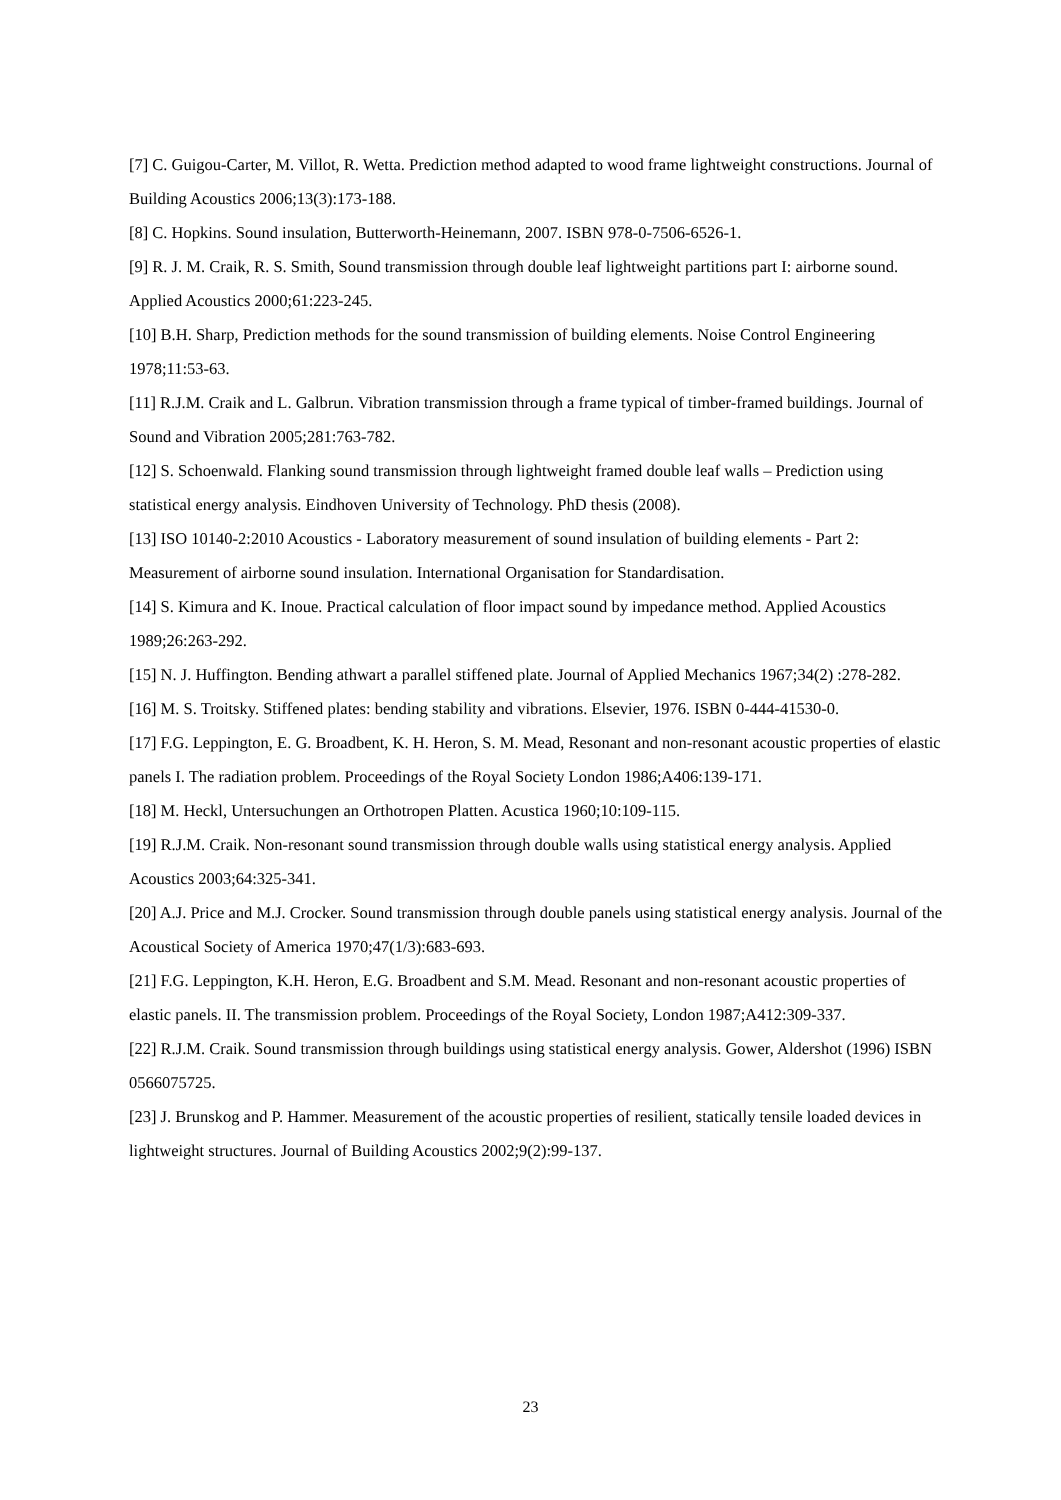[7] C. Guigou-Carter, M. Villot, R. Wetta. Prediction method adapted to wood frame lightweight constructions. Journal of Building Acoustics 2006;13(3):173-188.
[8] C. Hopkins. Sound insulation, Butterworth-Heinemann, 2007. ISBN 978-0-7506-6526-1.
[9] R. J. M. Craik, R. S. Smith, Sound transmission through double leaf lightweight partitions part I: airborne sound. Applied Acoustics 2000;61:223-245.
[10] B.H. Sharp, Prediction methods for the sound transmission of building elements. Noise Control Engineering 1978;11:53-63.
[11] R.J.M. Craik and L. Galbrun. Vibration transmission through a frame typical of timber-framed buildings. Journal of Sound and Vibration 2005;281:763-782.
[12] S. Schoenwald. Flanking sound transmission through lightweight framed double leaf walls – Prediction using statistical energy analysis. Eindhoven University of Technology. PhD thesis (2008).
[13] ISO 10140-2:2010 Acoustics - Laboratory measurement of sound insulation of building elements - Part 2: Measurement of airborne sound insulation. International Organisation for Standardisation.
[14] S. Kimura and K. Inoue. Practical calculation of floor impact sound by impedance method. Applied Acoustics 1989;26:263-292.
[15] N. J. Huffington. Bending athwart a parallel stiffened plate. Journal of Applied Mechanics 1967;34(2) :278-282.
[16] M. S. Troitsky. Stiffened plates: bending stability and vibrations. Elsevier, 1976. ISBN 0-444-41530-0.
[17] F.G. Leppington, E. G. Broadbent, K. H. Heron, S. M. Mead, Resonant and non-resonant acoustic properties of elastic panels I. The radiation problem. Proceedings of the Royal Society London 1986;A406:139-171.
[18] M. Heckl, Untersuchungen an Orthotropen Platten. Acustica 1960;10:109-115.
[19] R.J.M. Craik. Non-resonant sound transmission through double walls using statistical energy analysis. Applied Acoustics 2003;64:325-341.
[20] A.J. Price and M.J. Crocker. Sound transmission through double panels using statistical energy analysis. Journal of the Acoustical Society of America 1970;47(1/3):683-693.
[21] F.G. Leppington, K.H. Heron, E.G. Broadbent and S.M. Mead. Resonant and non-resonant acoustic properties of elastic panels. II. The transmission problem. Proceedings of the Royal Society, London 1987;A412:309-337.
[22] R.J.M. Craik. Sound transmission through buildings using statistical energy analysis. Gower, Aldershot (1996) ISBN 0566075725.
[23] J. Brunskog and P. Hammer. Measurement of the acoustic properties of resilient, statically tensile loaded devices in lightweight structures. Journal of Building Acoustics 2002;9(2):99-137.
23